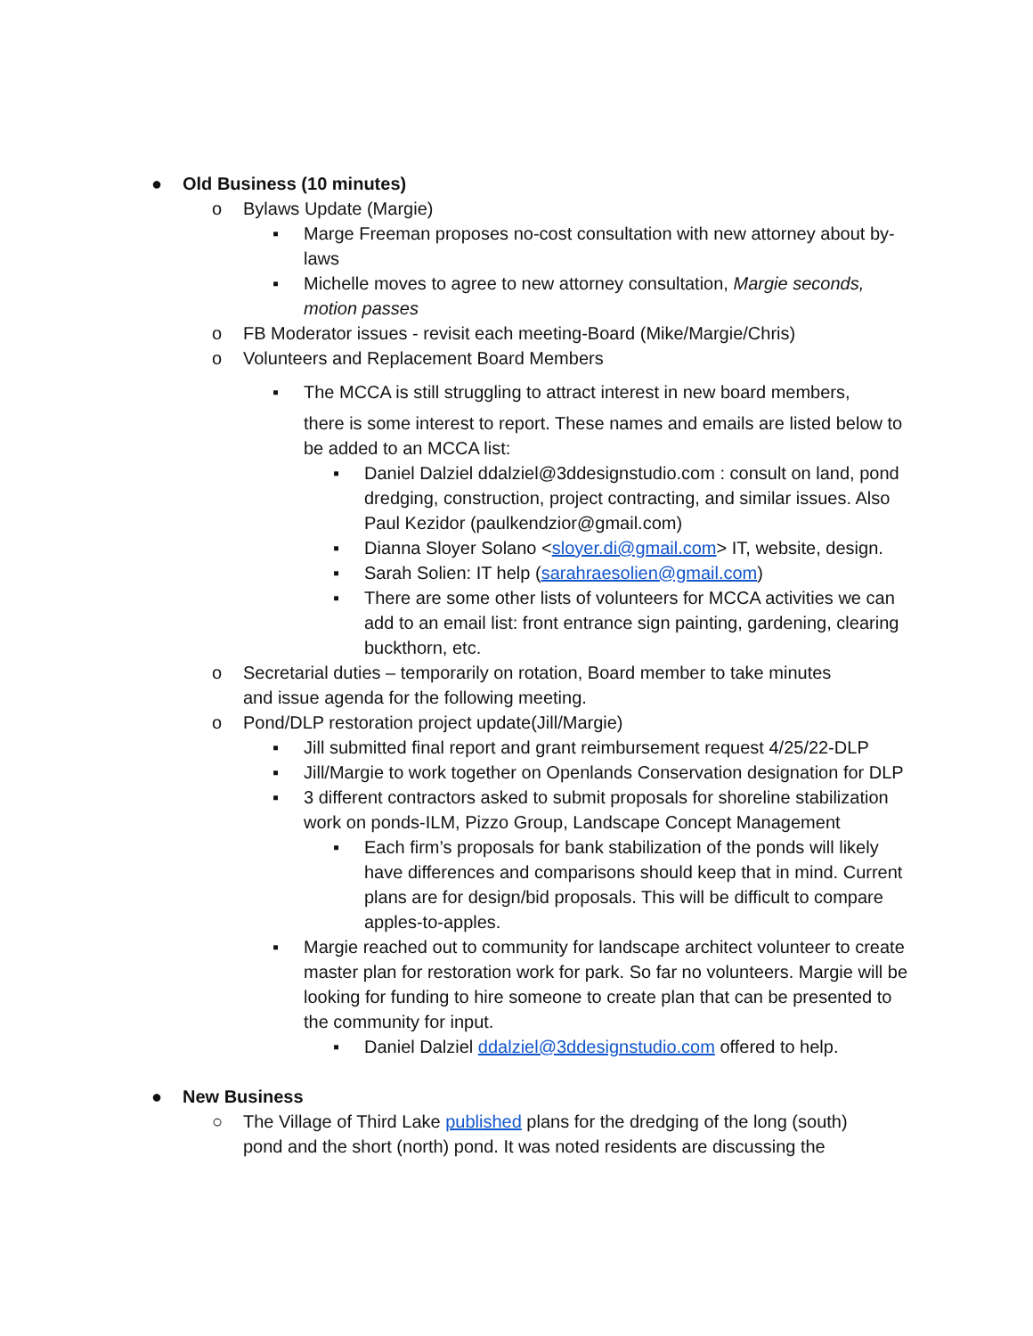● Old Business (10 minutes)
o Bylaws Update (Margie)
▪ Marge Freeman proposes no-cost consultation with new attorney about by-laws
▪ Michelle moves to agree to new attorney consultation, Margie seconds, motion passes
o FB Moderator issues - revisit each meeting-Board (Mike/Margie/Chris)
o Volunteers and Replacement Board Members
▪ The MCCA is still struggling to attract interest in new board members,
there is some interest to report. These names and emails are listed below to be added to an MCCA list:
▪ Daniel Dalziel ddalziel@3ddesignstudio.com : consult on land, pond dredging, construction, project contracting, and similar issues. Also Paul Kezidor (paulkendzior@gmail.com)
▪ Dianna Sloyer Solano <sloyer.di@gmail.com> IT, website, design.
▪ Sarah Solien: IT help (sarahraesolien@gmail.com)
▪ There are some other lists of volunteers for MCCA activities we can add to an email list: front entrance sign painting, gardening, clearing buckthorn, etc.
o Secretarial duties – temporarily on rotation, Board member to take minutes and issue agenda for the following meeting.
o Pond/DLP restoration project update(Jill/Margie)
▪ Jill submitted final report and grant reimbursement request 4/25/22-DLP
▪ Jill/Margie to work together on Openlands Conservation designation for DLP
▪ 3 different contractors asked to submit proposals for shoreline stabilization work on ponds-ILM, Pizzo Group, Landscape Concept Management
▪ Each firm’s proposals for bank stabilization of the ponds will likely have differences and comparisons should keep that in mind. Current plans are for design/bid proposals. This will be difficult to compare apples-to-apples.
▪ Margie reached out to community for landscape architect volunteer to create master plan for restoration work for park. So far no volunteers. Margie will be looking for funding to hire someone to create plan that can be presented to the community for input.
▪ Daniel Dalziel ddalziel@3ddesignstudio.com offered to help.
● New Business
○ The Village of Third Lake published plans for the dredging of the long (south) pond and the short (north) pond. It was noted residents are discussing the